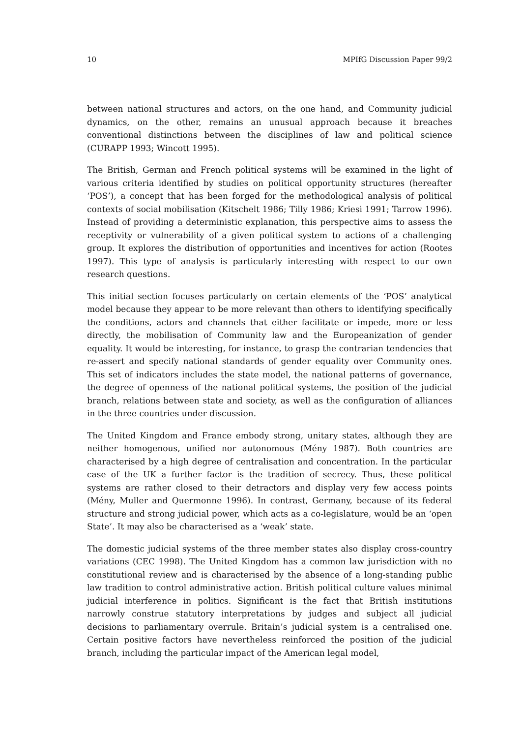10 MPIfG Discussion Paper 99/2
between national structures and actors, on the one hand, and Community judicial dynamics, on the other, remains an unusual approach because it breaches conventional distinctions between the disciplines of law and political science (CURAPP 1993; Wincott 1995).
The British, German and French political systems will be examined in the light of various criteria identified by studies on political opportunity structures (hereafter ‘POS’), a concept that has been forged for the methodological analysis of political contexts of social mobilisation (Kitschelt 1986; Tilly 1986; Kriesi 1991; Tarrow 1996). Instead of providing a deterministic explanation, this perspective aims to assess the receptivity or vulnerability of a given political system to actions of a challenging group. It explores the distribution of opportunities and incentives for action (Rootes 1997). This type of analysis is particularly interesting with respect to our own research questions.
This initial section focuses particularly on certain elements of the ‘POS’ analytical model because they appear to be more relevant than others to identifying specifically the conditions, actors and channels that either facilitate or impede, more or less directly, the mobilisation of Community law and the Europeanization of gender equality. It would be interesting, for instance, to grasp the contrarian tendencies that re-assert and specify national standards of gender equality over Community ones. This set of indicators includes the state model, the national patterns of governance, the degree of openness of the national political systems, the position of the judicial branch, relations between state and society, as well as the configuration of alliances in the three countries under discussion.
The United Kingdom and France embody strong, unitary states, although they are neither homogenous, unified nor autonomous (Mény 1987). Both countries are characterised by a high degree of centralisation and concentration. In the particular case of the UK a further factor is the tradition of secrecy. Thus, these political systems are rather closed to their detractors and display very few access points (Mény, Muller and Quermonne 1996). In contrast, Germany, because of its federal structure and strong judicial power, which acts as a co-legislature, would be an ‘open State’. It may also be characterised as a ‘weak’ state.
The domestic judicial systems of the three member states also display cross-country variations (CEC 1998). The United Kingdom has a common law jurisdiction with no constitutional review and is characterised by the absence of a long-standing public law tradition to control administrative action. British political culture values minimal judicial interference in politics. Significant is the fact that British institutions narrowly construe statutory interpretations by judges and subject all judicial decisions to parliamentary overrule. Britain’s judicial system is a centralised one. Certain positive factors have nevertheless reinforced the position of the judicial branch, including the particular impact of the American legal model,